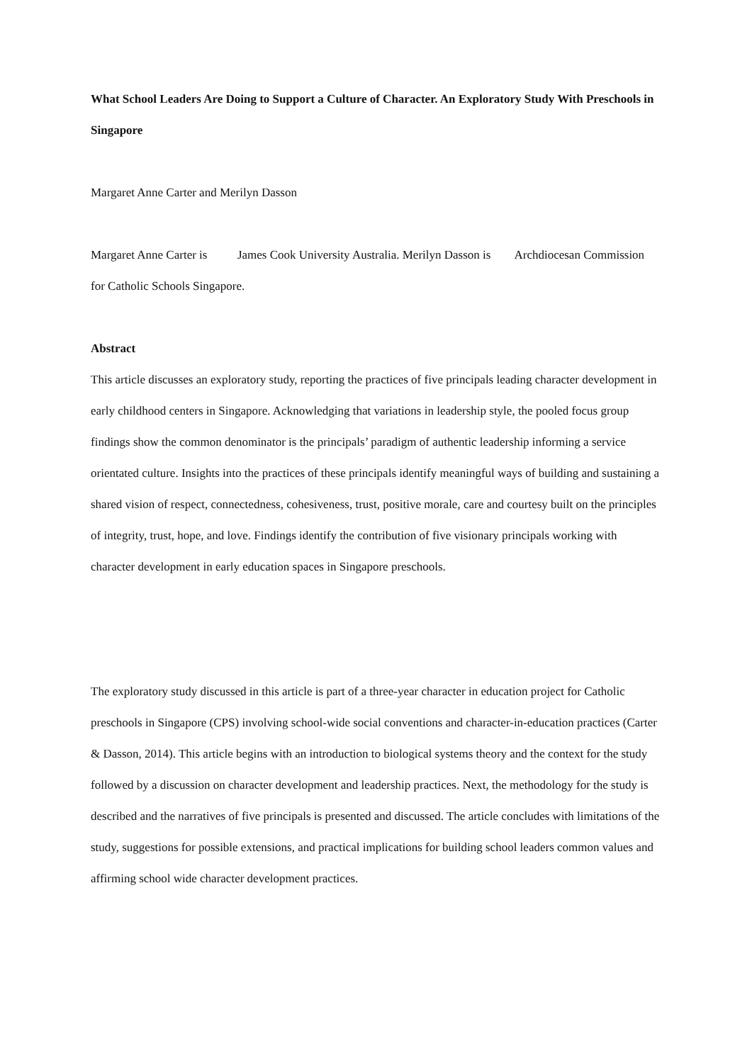What School Leaders Are Doing to Support a Culture of Character. An Exploratory Study With Preschools in Singapore
Margaret Anne Carter and Merilyn Dasson
Margaret Anne Carter is James Cook University Australia. Merilyn Dasson is Archdiocesan Commission for Catholic Schools Singapore.
Abstract
This article discusses an exploratory study, reporting the practices of five principals leading character development in early childhood centers in Singapore. Acknowledging that variations in leadership style, the pooled focus group findings show the common denominator is the principals’ paradigm of authentic leadership informing a service orientated culture. Insights into the practices of these principals identify meaningful ways of building and sustaining a shared vision of respect, connectedness, cohesiveness, trust, positive morale, care and courtesy built on the principles of integrity, trust, hope, and love. Findings identify the contribution of five visionary principals working with character development in early education spaces in Singapore preschools.
The exploratory study discussed in this article is part of a three-year character in education project for Catholic preschools in Singapore (CPS) involving school-wide social conventions and character-in-education practices (Carter & Dasson, 2014). This article begins with an introduction to biological systems theory and the context for the study followed by a discussion on character development and leadership practices. Next, the methodology for the study is described and the narratives of five principals is presented and discussed. The article concludes with limitations of the study, suggestions for possible extensions, and practical implications for building school leaders common values and affirming school wide character development practices.